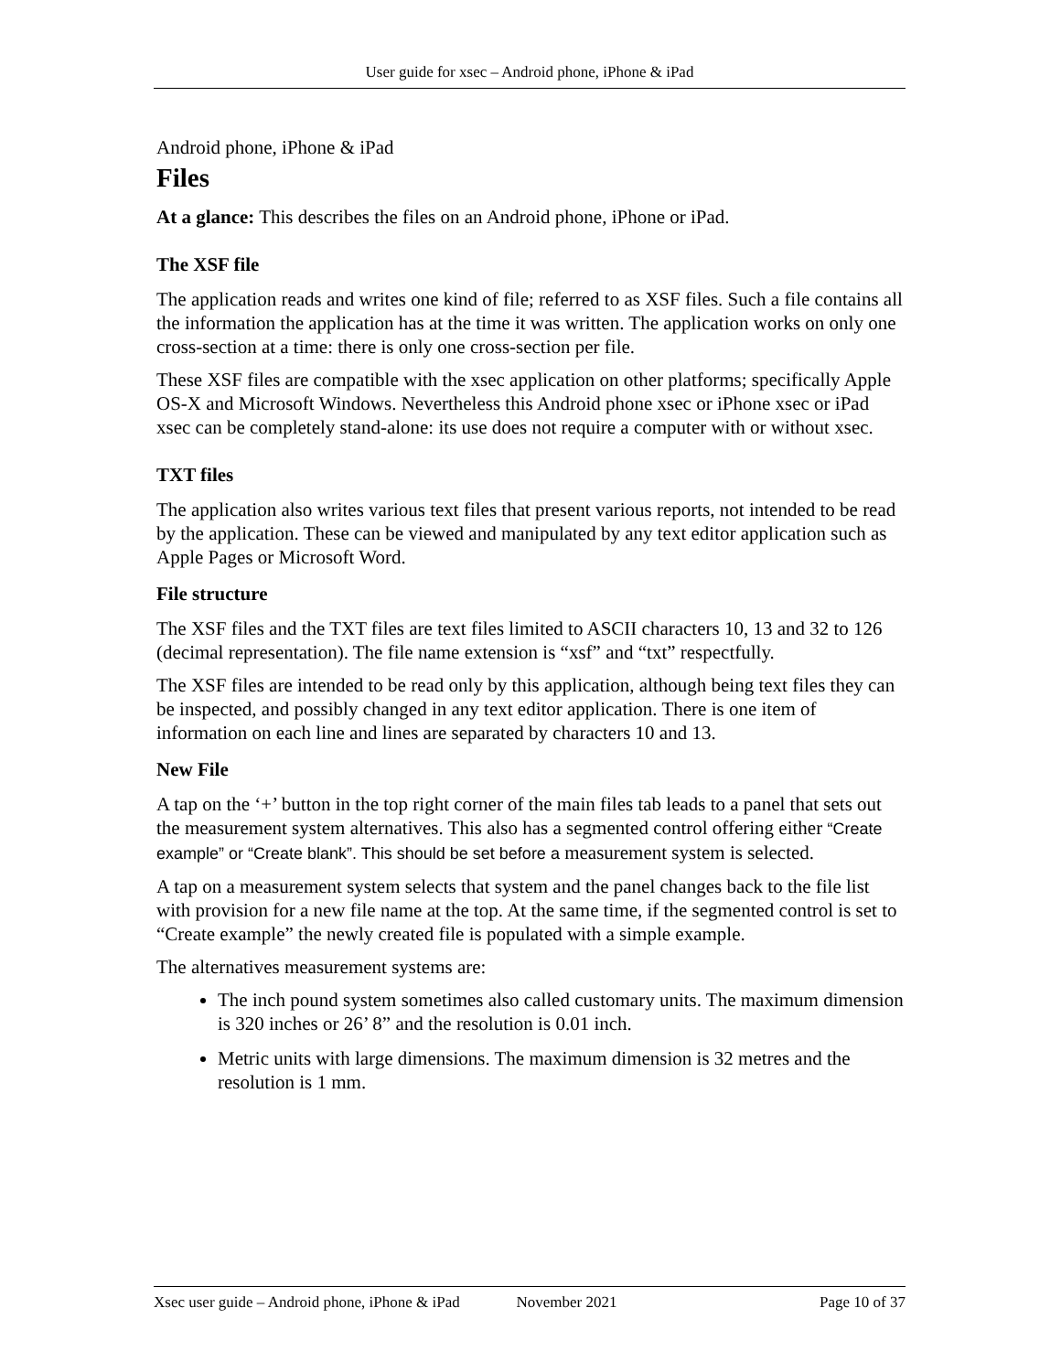User guide for xsec – Android phone, iPhone & iPad
Android phone, iPhone & iPad
Files
At a glance: This describes the files on an Android phone, iPhone or iPad.
The XSF file
The application reads and writes one kind of file; referred to as XSF files. Such a file contains all the information the application has at the time it was written. The application works on only one cross-section at a time: there is only one cross-section per file.
These XSF files are compatible with the xsec application on other platforms; specifically Apple OS-X and Microsoft Windows. Nevertheless this Android phone xsec or iPhone xsec or iPad xsec can be completely stand-alone: its use does not require a computer with or without xsec.
TXT files
The application also writes various text files that present various reports, not intended to be read by the application. These can be viewed and manipulated by any text editor application such as Apple Pages or Microsoft Word.
File structure
The XSF files and the TXT files are text files limited to ASCII characters 10, 13 and 32 to 126 (decimal representation). The file name extension is “xsf” and “txt” respectfully.
The XSF files are intended to be read only by this application, although being text files they can be inspected, and possibly changed in any text editor application. There is one item of information on each line and lines are separated by characters 10 and 13.
New File
A tap on the ‘+’ button in the top right corner of the main files tab leads to a panel that sets out the measurement system alternatives. This also has a segmented control offering either “Create example” or “Create blank”. This should be set before a measurement system is selected.
A tap on a measurement system selects that system and the panel changes back to the file list with provision for a new file name at the top. At the same time, if the segmented control is set to “Create example” the newly created file is populated with a simple example.
The alternatives measurement systems are:
The inch pound system sometimes also called customary units. The maximum dimension is 320 inches or 26’ 8” and the resolution is 0.01 inch.
Metric units with large dimensions. The maximum dimension is 32 metres and the resolution is 1 mm.
Xsec user guide – Android phone, iPhone & iPad November 2021 Page 10 of 37